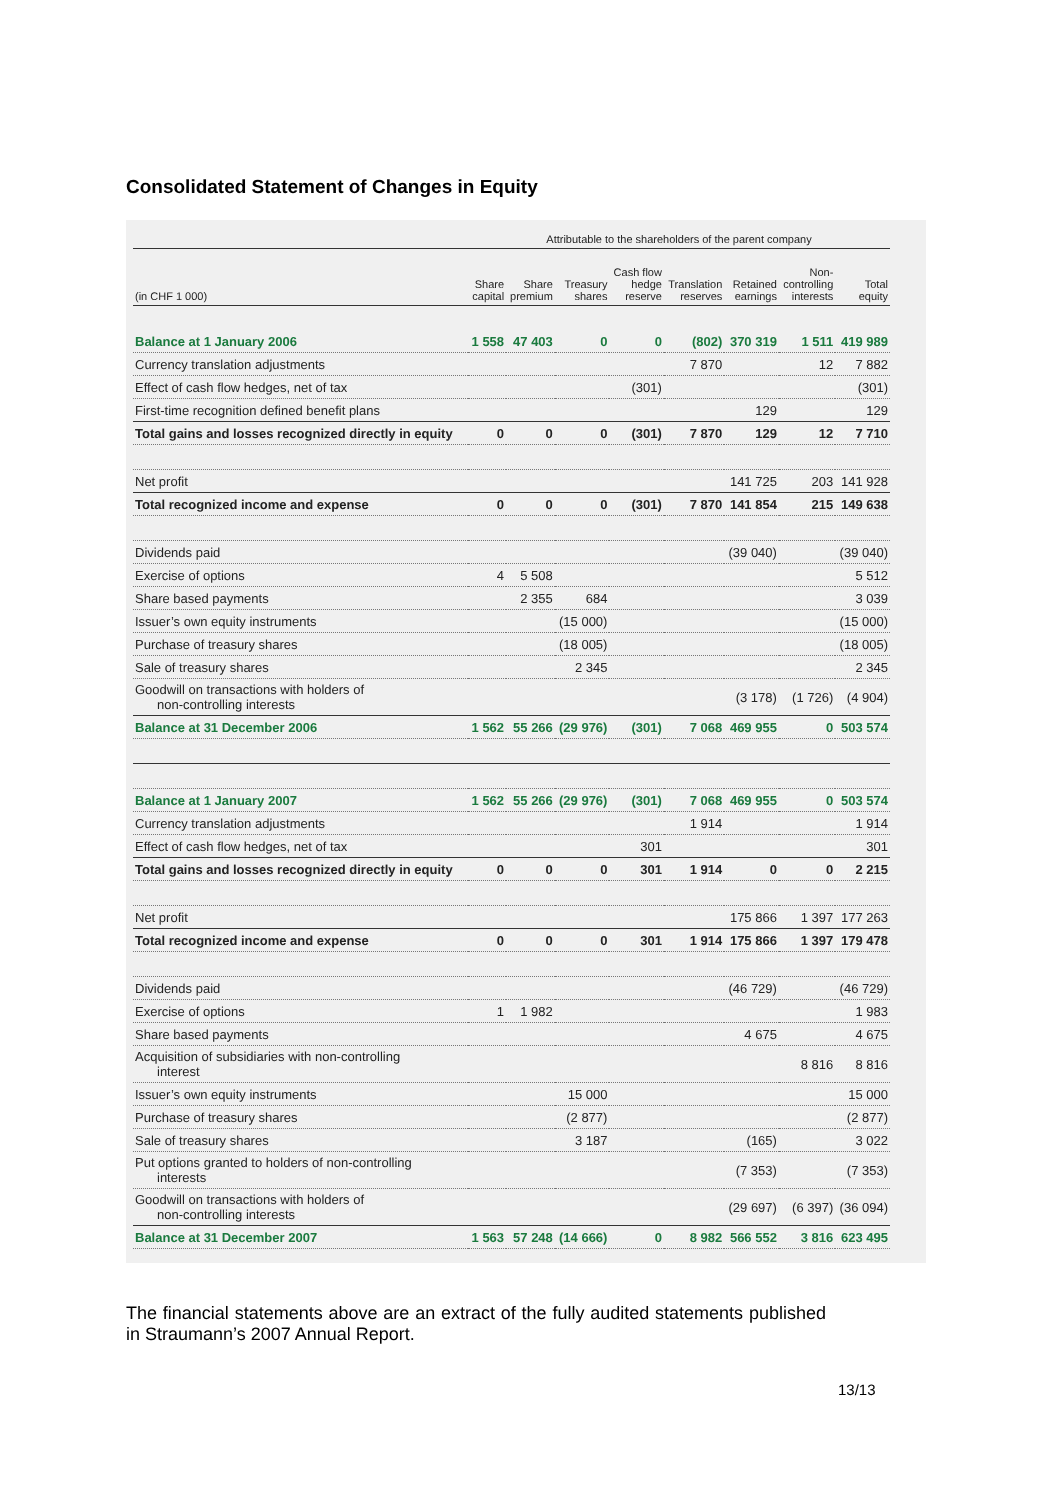Consolidated Statement of Changes in Equity
| | Attributable to the shareholders of the parent company | | | | | | | |
| --- | --- | --- | --- | --- | --- | --- | --- | --- |
| (in CHF 1 000) | Share capital | Share premium | Treasury shares | Cash flow hedge reserve | Translation reserves | Retained earnings | Non- controlling interests | Total equity |
| Balance at 1 January 2006 | 1 558 | 47 403 | 0 | 0 | (802) | 370 319 | 1 511 | 419 989 |
| Currency translation adjustments | | | | | 7 870 | | 12 | 7 882 |
| Effect of cash flow hedges, net of tax | | | | (301) | | | | (301) |
| First-time recognition defined benefit plans | | | | | | 129 | | 129 |
| Total gains and losses recognized directly in equity | 0 | 0 | 0 | (301) | 7 870 | 129 | 12 | 7 710 |
| Net profit | | | | | | 141 725 | 203 | 141 928 |
| Total recognized income and expense | 0 | 0 | 0 | (301) | 7 870 | 141 854 | 215 | 149 638 |
| Dividends paid | | | | | | (39 040) | | (39 040) |
| Exercise of options | 4 | 5 508 | | | | | | 5 512 |
| Share based payments | | 2 355 | 684 | | | | | 3 039 |
| Issuer’s own equity instruments | | | (15 000) | | | | | (15 000) |
| Purchase of treasury shares | | | (18 005) | | | | | (18 005) |
| Sale of treasury shares | | | 2 345 | | | | | 2 345 |
| Goodwill on transactions with holders of non-controlling interests | | | | | | (3 178) | (1 726) | (4 904) |
| Balance at 31 December 2006 | 1 562 | 55 266 | (29 976) | (301) | 7 068 | 469 955 | 0 | 503 574 |
| Balance at 1 January 2007 | 1 562 | 55 266 | (29 976) | (301) | 7 068 | 469 955 | 0 | 503 574 |
| Currency translation adjustments | | | | | 1 914 | | | 1 914 |
| Effect of cash flow hedges, net of tax | | | | 301 | | | | 301 |
| Total gains and losses recognized directly in equity | 0 | 0 | 0 | 301 | 1 914 | 0 | 0 | 2 215 |
| Net profit | | | | | | 175 866 | 1 397 | 177 263 |
| Total recognized income and expense | 0 | 0 | 0 | 301 | 1 914 | 175 866 | 1 397 | 179 478 |
| Dividends paid | | | | | | (46 729) | | (46 729) |
| Exercise of options | 1 | 1 982 | | | | | | 1 983 |
| Share based payments | | | | | | 4 675 | | 4 675 |
| Acquisition of subsidiaries with non-controlling interest | | | | | | | 8 816 | 8 816 |
| Issuer’s own equity instruments | | | 15 000 | | | | | 15 000 |
| Purchase of treasury shares | | | (2 877) | | | | | (2 877) |
| Sale of treasury shares | | | 3 187 | | | (165) | | 3 022 |
| Put options granted to holders of non-controlling interests | | | | | | (7 353) | | (7 353) |
| Goodwill on transactions with holders of non-controlling interests | | | | | | (29 697) | (6 397) | (36 094) |
| Balance at 31 December 2007 | 1 563 | 57 248 | (14 666) | 0 | 8 982 | 566 552 | 3 816 | 623 495 |
The financial statements above are an extract of the fully audited statements published in Straumann’s 2007 Annual Report.
13/13